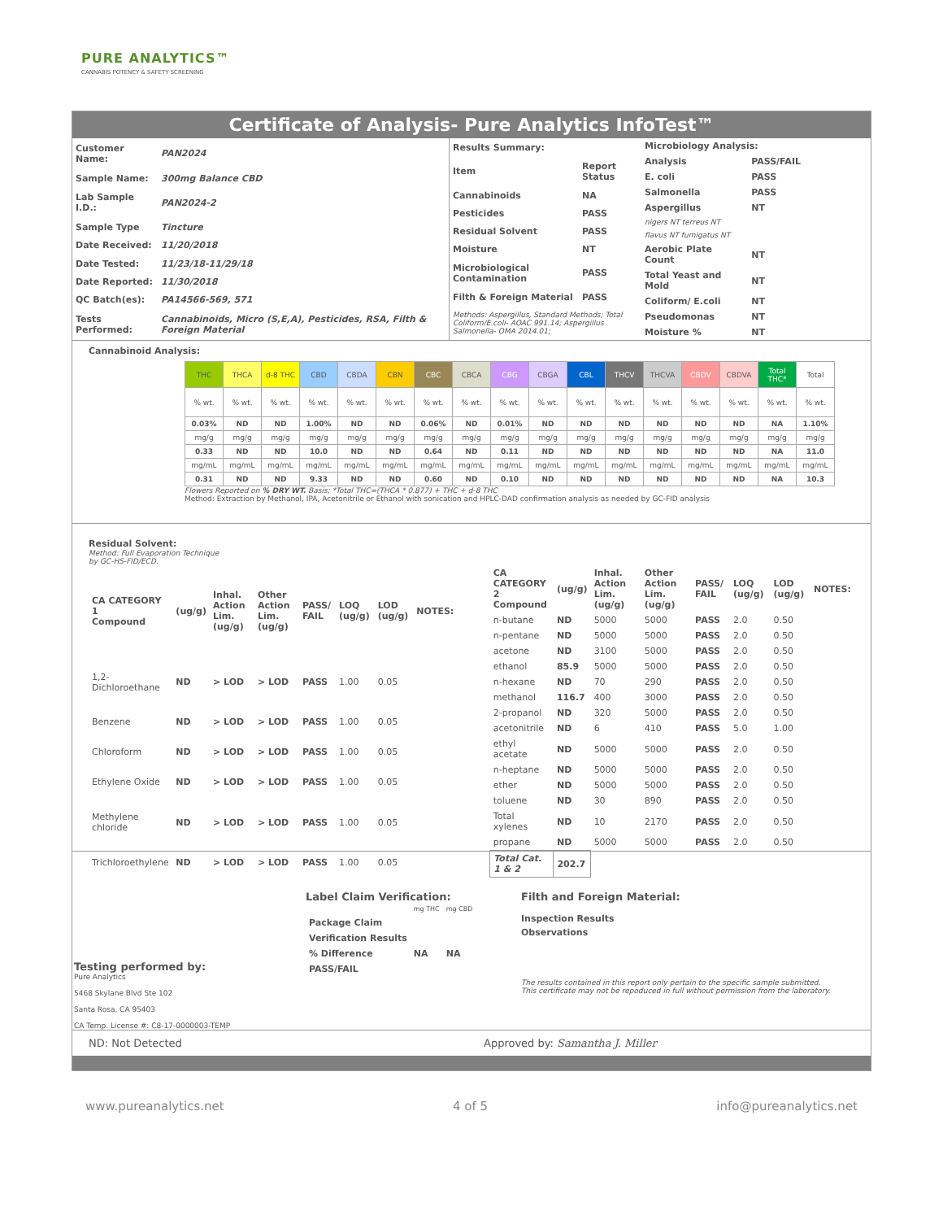PURE ANALYTICS™
CANNABIS POTENCY & SAFETY SCREENING
Certificate of Analysis- Pure Analytics InfoTest™
| Customer Name: | PAN2024 |
| Sample Name: | 300mg Balance CBD |
| Lab Sample I.D.: | PAN2024-2 |
| Sample Type | Tincture |
| Date Received: | 11/20/2018 |
| Date Tested: | 11/23/18-11/29/18 |
| Date Reported: | 11/30/2018 |
| QC Batch(es): | PA14566-569, 571 |
| Tests Performed: | Cannabinoids, Micro (S,E,A), Pesticides, RSA, Filth & Foreign Material |
| Results Summary: | |
| --- | --- |
| Item | Report Status |
| Cannabinoids | NA |
| Pesticides | PASS |
| Residual Solvent | PASS |
| Moisture | NT |
| Microbiological Contamination | PASS |
| Filth & Foreign Material | PASS |
| Methods: Aspergillus, Standard Methods; Total Coliform/E.coli- AOAC 991.14; Aspergillus Salmonella- OMA 2014.01; | |
| Microbiology Analysis: | |
| --- | --- |
| Analysis | PASS/FAIL |
| E. coli | PASS |
| Salmonella | PASS |
| Aspergillus | NT |
| nigers NT terreus NT | |
| flavus NT fumigatus NT | |
| Aerobic Plate Count | NT |
| Total Yeast and Mold | NT |
| Coliform/ E.coli | NT |
| Pseudomonas | NT |
| Moisture % | NT |
Cannabinoid Analysis:
| THC | THCA | d-8 THC | CBD | CBDA | CBN | CBC | CBCA | CBG | CBGA | CBL | THCV | THCVA | CBDV | CBDVA | Total THC* | Total |
| % wt. | % wt. | % wt. | % wt. | % wt. | % wt. | % wt. | % wt. | % wt. | % wt. | % wt. | % wt. | % wt. | % wt. | % wt. | % wt. | % wt. |
| 0.03% | ND | ND | 1.00% | ND | ND | 0.06% | ND | 0.01% | ND | ND | ND | ND | ND | ND | NA | 1.10% |
| mg/g | mg/g | mg/g | mg/g | mg/g | mg/g | mg/g | mg/g | mg/g | mg/g | mg/g | mg/g | mg/g | mg/g | mg/g | mg/g | mg/g |
| 0.33 | ND | ND | 10.0 | ND | ND | 0.64 | ND | 0.11 | ND | ND | ND | ND | ND | ND | NA | 11.0 |
| mg/mL | mg/mL | mg/mL | mg/mL | mg/mL | mg/mL | mg/mL | mg/mL | mg/mL | mg/mL | mg/mL | mg/mL | mg/mL | mg/mL | mg/mL | mg/mL | mg/mL |
| 0.31 | ND | ND | 9.33 | ND | ND | 0.60 | ND | 0.10 | ND | ND | ND | ND | ND | ND | NA | 10.3 |
Flowers Reported on % DRY WT. Basis; *Total THC=(THCA * 0.877) + THC + d-8 THC
Method: Extraction by Methanol, IPA, Acetonitrile or Ethanol with sonication and HPLC-DAD confirmation analysis as needed by GC-FID analysis
Residual Solvent:
Method: Full Evaporation Technique
by GC-HS-FID/ECD.
| CA CATEGORY 1 Compound | (ug/g) | Inhal. Action Lim. (ug/g) | Other Action Lim. (ug/g) | PASS/ FAIL | LOQ (ug/g) | LOD (ug/g) | NOTES: |
| --- | --- | --- | --- | --- | --- | --- | --- |
| 1,2-Dichloroethane | ND | > LOD | > LOD | PASS | 1.00 | 0.05 | |
| Benzene | ND | > LOD | > LOD | PASS | 1.00 | 0.05 | |
| Chloroform | ND | > LOD | > LOD | PASS | 1.00 | 0.05 | |
| Ethylene Oxide | ND | > LOD | > LOD | PASS | 1.00 | 0.05 | |
| Methylene chloride | ND | > LOD | > LOD | PASS | 1.00 | 0.05 | |
| Trichloroethylene | ND | > LOD | > LOD | PASS | 1.00 | 0.05 | |
| CA CATEGORY 2 Compound | (ug/g) | Inhal. Action Lim. (ug/g) | Other Action Lim. (ug/g) | PASS/ FAIL | LOQ (ug/g) | LOD (ug/g) | NOTES: |
| --- | --- | --- | --- | --- | --- | --- | --- |
| n-butane | ND | 5000 | 5000 | PASS | 2.0 | 0.50 | |
| n-pentane | ND | 5000 | 5000 | PASS | 2.0 | 0.50 | |
| acetone | ND | 3100 | 5000 | PASS | 2.0 | 0.50 | |
| ethanol | 85.9 | 5000 | 5000 | PASS | 2.0 | 0.50 | |
| n-hexane | ND | 70 | 290 | PASS | 2.0 | 0.50 | |
| methanol | 116.7 | 400 | 3000 | PASS | 2.0 | 0.50 | |
| 2-propanol | ND | 320 | 5000 | PASS | 2.0 | 0.50 | |
| acetonitrile | ND | 6 | 410 | PASS | 5.0 | 1.00 | |
| ethyl acetate | ND | 5000 | 5000 | PASS | 2.0 | 0.50 | |
| n-heptane | ND | 5000 | 5000 | PASS | 2.0 | 0.50 | |
| ether | ND | 5000 | 5000 | PASS | 2.0 | 0.50 | |
| toluene | ND | 30 | 890 | PASS | 2.0 | 0.50 | |
| Total xylenes | ND | 10 | 2170 | PASS | 2.0 | 0.50 | |
| propane | ND | 5000 | 5000 | PASS | 2.0 | 0.50 | |
| Total Cat. 1 & 2 | 202.7 | | | | | | |
Testing performed by:
Pure Analytics
5468 Skylane Blvd Ste 102
Santa Rosa, CA 95403
CA Temp. License #: C8-17-0000003-TEMP
Label Claim Verification:
| | mg THC | mg CBD |
| Package Claim | | |
| Verification Results | | |
| % Difference | NA | NA |
| PASS/FAIL | | |
Filth and Foreign Material:
Inspection Results
Observations
The results contained in this report only pertain to the specific sample submitted.
This certificate may not be repoduced in full without permission from the laboratory.
ND: Not Detected Approved by: Samantha J. Miller
www.pureanalytics.net 4 of 5 info@pureanalytics.net